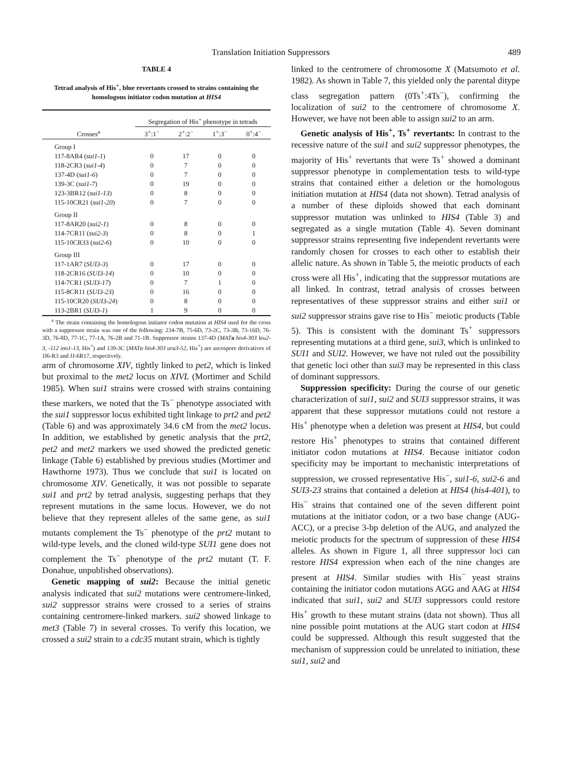Translation Initiation Suppressors 489
TABLE 4
Tetrad analysis of His<sup>+</sup>, blue revertants crossed to strains containing the homologous initiator codon mutation at HIS4
| Crosses<sup>a</sup> | Segregation of His<sup>+</sup> phenotype in tetrads | | | |
| --- | --- | --- | --- | --- |
| | 3<sup>+</sup>:1<sup>−</sup> | 2<sup>+</sup>:2<sup>−</sup> | 1<sup>+</sup>:3<sup>−</sup> | 0<sup>+</sup>:4<sup>−</sup> |
| Group I | | | | |
| 117-8AR4 ( sui1-1 ) | 0 | 17 | 0 | 0 |
| 118-2CR3 ( sui1-4 ) | 0 | 7 | 0 | 0 |
| 137-4D ( sui1-6 ) | 0 | 7 | 0 | 0 |
| 139-3C ( sui1-7 ) | 0 | 19 | 0 | 0 |
| 123-3BR12 ( sui1-13 ) | 0 | 8 | 0 | 0 |
| 115-10CR21 ( sui1-20 ) | 0 | 7 | 0 | 0 |
| Group II | | | | |
| 117-8AR20 ( sui2-1 ) | 0 | 8 | 0 | 0 |
| 114-7CR11 ( sui2-3 ) | 0 | 8 | 0 | 1 |
| 115-10CR33 ( sui2-6 ) | 0 | 10 | 0 | 0 |
| Group III | | | | |
| 117-1AR7 ( SUI3-3 ) | 0 | 17 | 0 | 0 |
| 118-2CR16 ( SUI3-14 ) | 0 | 10 | 0 | 0 |
| 114-7CR1 ( SUI3-17 ) | 0 | 7 | 1 | 0 |
| 115-8CR11 ( SUI3-23 ) | 0 | 16 | 0 | 0 |
| 115-10CR20 ( SUI3-24 ) | 0 | 8 | 0 | 0 |
| 113-2BR1 ( SUI3-1 ) | 1 | 9 | 0 | 0 |
<sup>a</sup> The strain containing the homologous initiator codon mutation at HIS4 used for the cross with a suppressor strain was one of the following: 234-7B, 75-6D, 73-2C, 73-3B, 73-16D, 76-3D, 76-8D, 77-1C, 77-1A, 76-2B and 71-1B. Suppressor strains 137-4D (MAT a his4-303 leu2-3, -112 ino1-13, His<sup>+</sup>) and 139-3C (MATα his4-303 ura3-52, His<sup>+</sup>) are ascospore derivatives of JJ6-R3 and JJ-6R17, respectively.
arm of chromosome XIV, tightly linked to pet2, which is linked but proximal to the met2 locus on XIVL (Mortimer and Schild 1985). When sui1 strains were crossed with strains containing these markers, we noted that the Ts<sup>−</sup> phenotype associated with the sui1 suppressor locus exhibited tight linkage to prt2 and pet2 (Table 6) and was approximately 34.6 cM from the met2 locus. In addition, we established by genetic analysis that the prt2, pet2 and met2 markers we used showed the predicted genetic linkage (Table 6) established by previous studies (Mortimer and Hawthorne 1973). Thus we conclude that sui1 is located on chromosome XIV. Genetically, it was not possible to separate sui1 and prt2 by tetrad analysis, suggesting perhaps that they represent mutations in the same locus. However, we do not believe that they represent alleles of the same gene, as sui1 mutants complement the Ts<sup>−</sup> phenotype of the prt2 mutant to wild-type levels, and the cloned wild-type SUI1 gene does not complement the Ts<sup>−</sup> phenotype of the prt2 mutant (T. F. Donahue, unpublished observations).
Genetic mapping of sui2: Because the initial genetic analysis indicated that sui2 mutations were centromere-linked, sui2 suppressor strains were crossed to a series of strains containing centromere-linked markers. sui2 showed linkage to met3 (Table 7) in several crosses. To verify this location, we crossed a sui2 strain to a cdc35 mutant strain, which is tightly
linked to the centromere of chromosome X (Matsumoto et al. 1982). As shown in Table 7, this yielded only the parental ditype class segregation pattern (0Ts<sup>+</sup>:4Ts<sup>−</sup>), confirming the localization of sui2 to the centromere of chromosome X. However, we have not been able to assign sui2 to an arm.
Genetic analysis of His<sup>+</sup>, Ts<sup>+</sup> revertants: In contrast to the recessive nature of the sui1 and sui2 suppressor phenotypes, the majority of His<sup>+</sup> revertants that were Ts<sup>+</sup> showed a dominant suppressor phenotype in complementation tests to wild-type strains that contained either a deletion or the homologous initiation mutation at HIS4 (data not shown). Tetrad analysis of a number of these diploids showed that each dominant suppressor mutation was unlinked to HIS4 (Table 3) and segregated as a single mutation (Table 4). Seven dominant suppressor strains representing five independent revertants were randomly chosen for crosses to each other to establish their allelic nature. As shown in Table 5, the meiotic products of each cross were all His<sup>+</sup>, indicating that the suppressor mutations are all linked. In contrast, tetrad analysis of crosses between representatives of these suppressor strains and either sui1 or sui2 suppressor strains gave rise to His<sup>−</sup> meiotic products (Table 5). This is consistent with the dominant Ts<sup>+</sup> suppressors representing mutations at a third gene, sui3, which is unlinked to SUI1 and SUI2. However, we have not ruled out the possibility that genetic loci other than sui3 may be represented in this class of dominant suppressors.
Suppression specificity: During the course of our genetic characterization of sui1, sui2 and SUI3 suppressor strains, it was apparent that these suppressor mutations could not restore a His<sup>+</sup> phenotype when a deletion was present at HIS4, but could restore His<sup>+</sup> phenotypes to strains that contained different initiator codon mutations at HIS4. Because initiator codon specificity may be important to mechanistic interpretations of suppression, we crossed representative His<sup>−</sup>, sui1-6, sui2-6 and SUI3-23 strains that contained a deletion at HIS4 (his4-401), to His<sup>−</sup> strains that contained one of the seven different point mutations at the initiator codon, or a two base change (AUG-ACC), or a precise 3-bp deletion of the AUG, and analyzed the meiotic products for the spectrum of suppression of these HIS4 alleles. As shown in Figure 1, all three suppressor loci can restore HIS4 expression when each of the nine changes are present at HIS4. Similar studies with His<sup>−</sup> yeast strains containing the initiator codon mutations AGG and AAG at HIS4 indicated that sui1, sui2 and SUI3 suppressors could restore His<sup>+</sup> growth to these mutant strains (data not shown). Thus all nine possible point mutations at the AUG start codon at HIS4 could be suppressed. Although this result suggested that the mechanism of suppression could be unrelated to initiation, these sui1, sui2 and